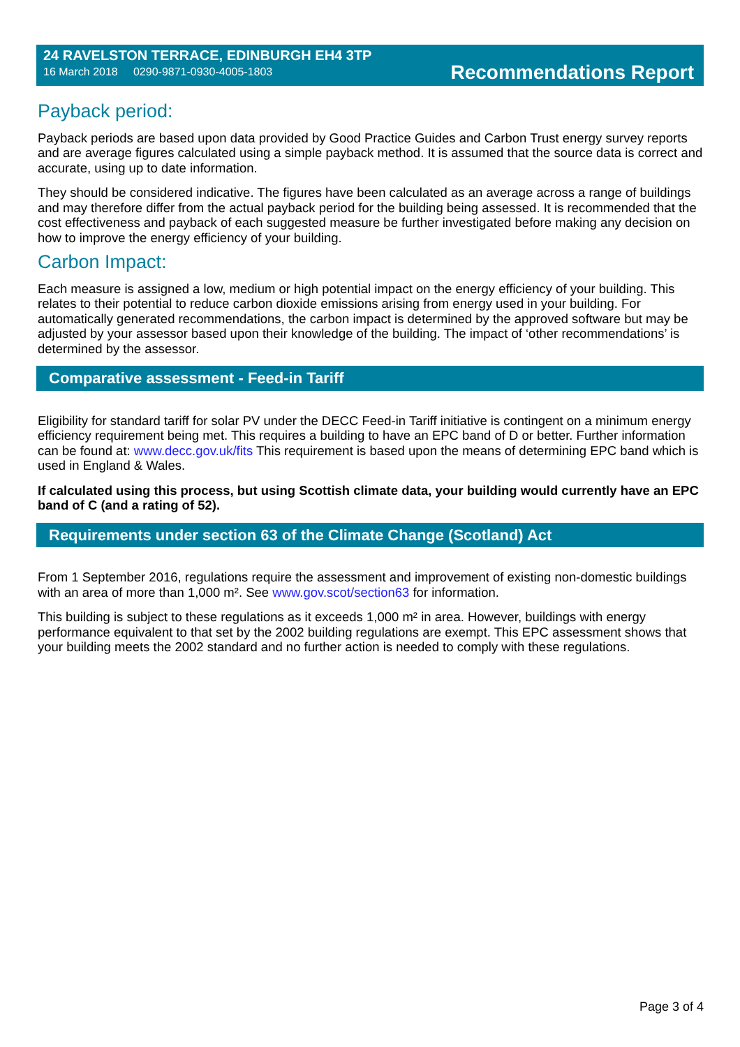24 RAVELSTON TERRACE, EDINBURGH EH4 3TP
16 March 2018 0290-9871-0930-4005-1803
Recommendations Report
Payback period:
Payback periods are based upon data provided by Good Practice Guides and Carbon Trust energy survey reports and are average figures calculated using a simple payback method. It is assumed that the source data is correct and accurate, using up to date information.
They should be considered indicative. The figures have been calculated as an average across a range of buildings and may therefore differ from the actual payback period for the building being assessed. It is recommended that the cost effectiveness and payback of each suggested measure be further investigated before making any decision on how to improve the energy efficiency of your building.
Carbon Impact:
Each measure is assigned a low, medium or high potential impact on the energy efficiency of your building. This relates to their potential to reduce carbon dioxide emissions arising from energy used in your building. For automatically generated recommendations, the carbon impact is determined by the approved software but may be adjusted by your assessor based upon their knowledge of the building. The impact of ‘other recommendations’ is determined by the assessor.
Comparative assessment - Feed-in Tariff
Eligibility for standard tariff for solar PV under the DECC Feed-in Tariff initiative is contingent on a minimum energy efficiency requirement being met. This requires a building to have an EPC band of D or better. Further information can be found at: www.decc.gov.uk/fits This requirement is based upon the means of determining EPC band which is used in England & Wales.
If calculated using this process, but using Scottish climate data, your building would currently have an EPC band of C (and a rating of 52).
Requirements under section 63 of the Climate Change (Scotland) Act
From 1 September 2016, regulations require the assessment and improvement of existing non-domestic buildings with an area of more than 1,000 m². See www.gov.scot/section63 for information.
This building is subject to these regulations as it exceeds 1,000 m² in area. However, buildings with energy performance equivalent to that set by the 2002 building regulations are exempt. This EPC assessment shows that your building meets the 2002 standard and no further action is needed to comply with these regulations.
Page 3 of 4